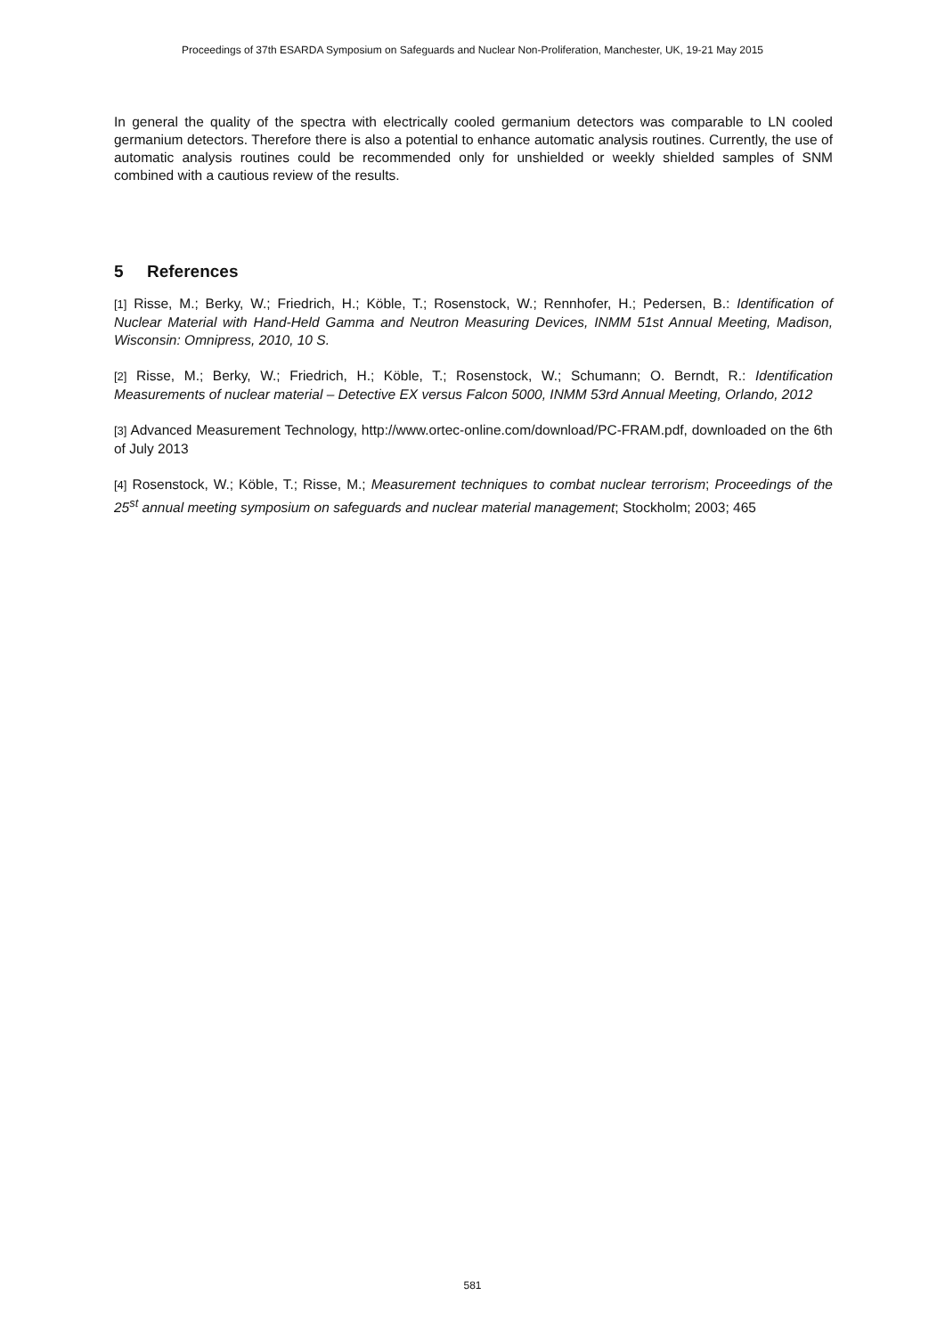Proceedings of 37th ESARDA Symposium on Safeguards and Nuclear Non-Proliferation, Manchester, UK, 19-21 May 2015
In general the quality of the spectra with electrically cooled germanium detectors was comparable to LN cooled germanium detectors. Therefore there is also a potential to enhance automatic analysis routines. Currently, the use of automatic analysis routines could be recommended only for unshielded or weekly shielded samples of SNM combined with a cautious review of the results.
5 References
[1] Risse, M.; Berky, W.; Friedrich, H.; Köble, T.; Rosenstock, W.; Rennhofer, H.; Pedersen, B.: Identification of Nuclear Material with Hand-Held Gamma and Neutron Measuring Devices, INMM 51st Annual Meeting, Madison, Wisconsin: Omnipress, 2010, 10 S.
[2] Risse, M.; Berky, W.; Friedrich, H.; Köble, T.; Rosenstock, W.; Schumann; O. Berndt, R.: Identification Measurements of nuclear material – Detective EX versus Falcon 5000, INMM 53rd Annual Meeting, Orlando, 2012
[3] Advanced Measurement Technology, http://www.ortec-online.com/download/PC-FRAM.pdf, downloaded on the 6th of July 2013
[4] Rosenstock, W.; Köble, T.; Risse, M.; Measurement techniques to combat nuclear terrorism; Proceedings of the 25<sup>st</sup> annual meeting symposium on safeguards and nuclear material management; Stockholm; 2003; 465
581